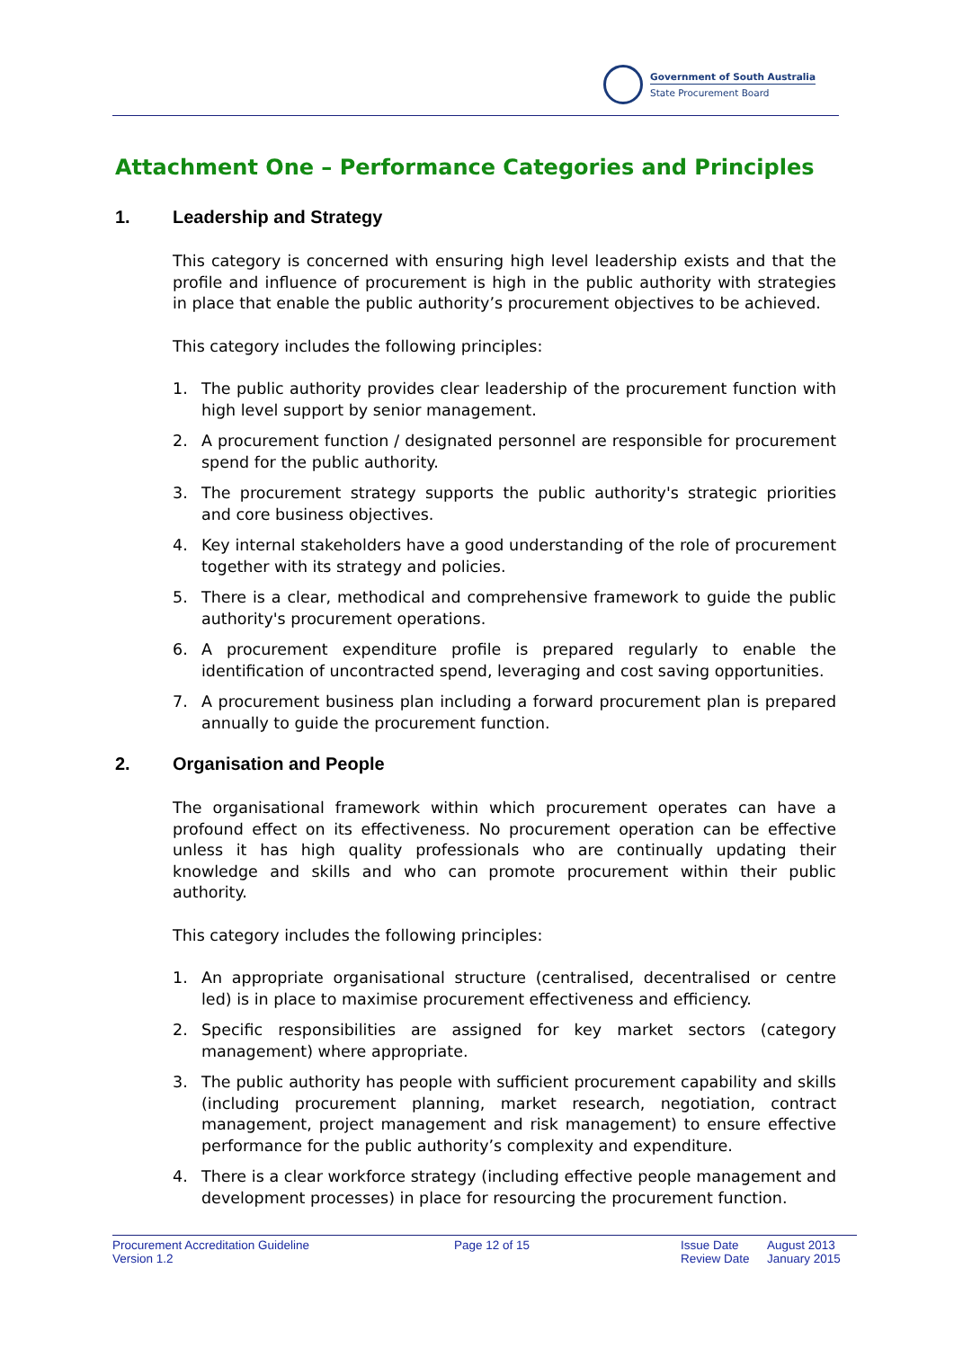Government of South Australia
State Procurement Board
Attachment One – Performance Categories and Principles
1. Leadership and Strategy
This category is concerned with ensuring high level leadership exists and that the profile and influence of procurement is high in the public authority with strategies in place that enable the public authority’s procurement objectives to be achieved.
This category includes the following principles:
1. The public authority provides clear leadership of the procurement function with high level support by senior management.
2. A procurement function / designated personnel are responsible for procurement spend for the public authority.
3. The procurement strategy supports the public authority's strategic priorities and core business objectives.
4. Key internal stakeholders have a good understanding of the role of procurement together with its strategy and policies.
5. There is a clear, methodical and comprehensive framework to guide the public authority's procurement operations.
6. A procurement expenditure profile is prepared regularly to enable the identification of uncontracted spend, leveraging and cost saving opportunities.
7. A procurement business plan including a forward procurement plan is prepared annually to guide the procurement function.
2. Organisation and People
The organisational framework within which procurement operates can have a profound effect on its effectiveness. No procurement operation can be effective unless it has high quality professionals who are continually updating their knowledge and skills and who can promote procurement within their public authority.
This category includes the following principles:
1. An appropriate organisational structure (centralised, decentralised or centre led) is in place to maximise procurement effectiveness and efficiency.
2. Specific responsibilities are assigned for key market sectors (category management) where appropriate.
3. The public authority has people with sufficient procurement capability and skills (including procurement planning, market research, negotiation, contract management, project management and risk management) to ensure effective performance for the public authority’s complexity and expenditure.
4. There is a clear workforce strategy (including effective people management and development processes) in place for resourcing the procurement function.
Procurement Accreditation Guideline
Version 1.2
Page 12 of 15 Issue Date
Review Date
August 2013
January 2015